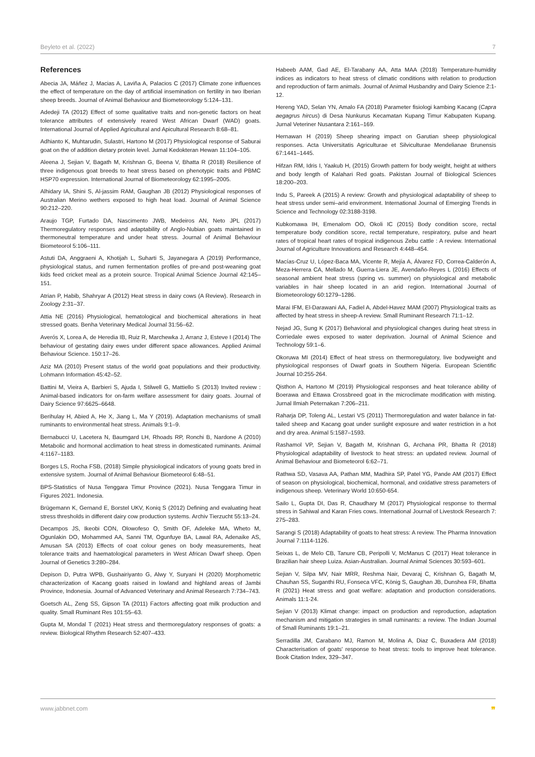Beyleto et al. (2022) 7
References
Abecia JA, Máñez J, Macias A, Laviña A, Palacios C (2017) Climate zone influences the effect of temperature on the day of artificial insemination on fertility in two Iberian sheep breeds. Journal of Animal Behaviour and Biometeorology 5:124–131.
Adedeji TA (2012) Effect of some qualitative traits and non-genetic factors on heat tolerance attributes of extensively reared West African Dwarf (WAD) goats. International Journal of Applied Agricultural and Apicultural Research 8:68–81.
Adhianto K, Muhtarudin, Sulastri, Hartono M (2017) Physiological response of Saburai goat on the of addition dietary protein level. Jurnal Kedokteran Hewan 11:104–105.
Aleena J, Sejian V, Bagath M, Krishnan G, Beena V, Bhatta R (2018) Resilience of three indigenous goat breeds to heat stress based on phenotypic traits and PBMC HSP70 expression. International Journal of Biometeorology 62:1995–2005.
Alhidary IA, Shini S, Al-jassim RAM, Gaughan JB (2012) Physiological responses of Australian Merino wethers exposed to high heat load. Journal of Animal Science 90:212–220.
Araujo TGP, Furtado DA, Nascimento JWB, Medeiros AN, Neto JPL (2017) Thermoregulatory responses and adaptability of Anglo-Nubian goats maintained in thermoneutral temperature and under heat stress. Journal of Animal Behaviour Biometeorol 5:106–111.
Astuti DA, Anggraeni A, Khotijah L, Suharti S, Jayanegara A (2019) Performance, physiological status, and rumen fermentation profiles of pre-and post-weaning goat kids feed cricket meal as a protein source. Tropical Animal Science Journal 42:145–151.
Atrian P, Habib, Shahryar A (2012) Heat stress in dairy cows (A Review). Research in Zoology 2:31–37.
Attia NE (2016) Physiological, hematological and biochemical alterations in heat stressed goats. Benha Veterinary Medical Journal 31:56–62.
Averós X, Lorea A, de Heredia IB, Ruiz R, Marchewka J, Arranz J, Esteve I (2014) The behaviour of gestating dairy ewes under different space allowances. Applied Animal Behaviour Science. 150:17–26.
Aziz MA (2010) Present status of the world goat populations and their productivity. Lohmann Information 45:42–52.
Battini M, Vieira A, Barbieri S, Ajuda I, Stilwell G, Mattiello S (2013) Invited review : Animal-based indicators for on-farm welfare assessment for dairy goats. Journal of Dairy Science 97:6625–6648.
Berihulay H, Abied A, He X, Jiang L, Ma Y (2019). Adaptation mechanisms of small ruminants to environmental heat stress. Animals 9:1–9.
Bernabucci U, Lacetera N, Baumgard LH, Rhoads RP, Ronchi B, Nardone A (2010) Metabolic and hormonal acclimation to heat stress in domesticated ruminants. Animal 4:1167–1183.
Borges LS, Rocha FSB, (2018) Simple physiological indicators of young goats bred in extensive system. Journal of Animal Behaviour Biometeorol 6:48–51.
BPS-Statistics of Nusa Tenggara Timur Province (2021). Nusa Tenggara Timur in Figures 2021. Indonesia.
Brügemann K, Gernand E, Borstel UKV, Koniq S (2012) Defining and evaluating heat stress thresholds in different dairy cow production systems. Archiv Tierzucht 55:13–24.
Decampos JS, Ikeobi CON, Olowofeso O, Smith OF, Adeleke MA, Wheto M, Ogunlakin DO, Mohammed AA, Sanni TM, Ogunfuye BA, Lawal RA, Adenaike AS, Amusan SA (2013) Effects of coat colour genes on body measurements, heat tolerance traits and haematological parameters in West African Dwarf sheep. Open Journal of Genetics 3:280–284.
Depison D, Putra WPB, Gushairiyanto G, Alwy Y, Suryani H (2020) Morphometric characterization of Kacang goats raised in lowland and highland areas of Jambi Province, Indonesia. Journal of Advanced Veterinary and Animal Research 7:734–743.
Goetsch AL, Zeng SS, Gipson TA (2011) Factors affecting goat milk production and quality. Small Ruminant Res 101:55–63.
Gupta M, Mondal T (2021) Heat stress and thermoregulatory responses of goats: a review. Biological Rhythm Research 52:407–433.
Habeeb AAM, Gad AE, El-Tarabany AA, Atta MAA (2018) Temperature-humidity indices as indicators to heat stress of climatic conditions with relation to production and reproduction of farm animals. Journal of Animal Husbandry and Dairy Science 2:1-12.
Hereng YAD, Selan YN, Amalo FA (2018) Parameter fisiologi kambing Kacang (Capra aegagrus hircus) di Desa Nunkurus Kecamatan Kupang Timur Kabupaten Kupang. Jurnal Veteriner Nusantara 2:161–169.
Hernawan H (2019) Sheep shearing impact on Garutian sheep physiological responses. Acta Universitatis Agriculturae et Silviculturae Mendelianae Brunensis 67:1441–1445.
Hifzan RM, Idris I, Yaakub H, (2015) Growth pattern for body weight, height at withers and body length of Kalahari Red goats. Pakistan Journal of Biological Sciences 18:200–203.
Indu S, Pareek A (2015) A review: Growth and physiological adaptability of sheep to heat stress under semi–arid environment. International Journal of Emerging Trends in Science and Technology 02:3188-3198.
Kubkomawa IH, Emenalom OO, Okoli IC (2015) Body condition score, rectal temperature body condition score, rectal temperature, respiratory, pulse and heart rates of tropical heart rates of tropical indigenous Zebu cattle : A review. International Journal of Agriculture Innovations and Research 4:448–454.
Macías-Cruz U, López-Baca MA, Vicente R, Mejía A, Álvarez FD, Correa-Calderón A, Meza-Herrera CA, Mellado M, Guerra-Liera JE, Avendaño-Reyes L (2016) Effects of seasonal ambient heat stress (spring vs. summer) on physiological and metabolic variables in hair sheep located in an arid region. International Journal of Biometeorology 60:1279–1286.
Marai IFM, El-Darawani AA, Fadiel A, Abdel-Havez MAM (2007) Physiological traits as affected by heat stress in sheep-A review. Small Ruminant Research 71:1–12.
Nejad JG, Sung K (2017) Behavioral and physiological changes during heat stress in Corriedale ewes exposed to water deprivation. Journal of Animal Science and Technology 59:1–6.
Okoruwa MI (2014) Effect of heat stress on thermoregulatory, live bodyweight and physiological responses of Dwarf goats in Southern Nigeria. European Scientific Journal 10:255-264.
Qisthon A, Hartono M (2019) Physiological responses and heat tolerance ability of Boerawa and Ettawa Crossbreed goat in the microclimate modification with misting. Jurnal Ilmiah Peternakan 7:206–211.
Raharja DP, Toleng AL, Lestari VS (2011) Thermoregulation and water balance in fat-tailed sheep and Kacang goat under sunlight exposure and water restriction in a hot and dry area. Animal 5:1587–1593.
Rashamol VP, Sejian V, Bagath M, Krishnan G, Archana PR, Bhatta R (2018) Physiological adaptability of livestock to heat stress: an updated review. Journal of Animal Behaviour and Biometeorol 6:62–71.
Rathwa SD, Vasava AA, Pathan MM, Madhira SP, Patel YG, Pande AM (2017) Effect of season on physiological, biochemical, hormonal, and oxidative stress parameters of indigenous sheep. Veterinary World 10:650-654.
Sailo L, Gupta DI, Das R, Chaudhary M (2017) Physiological response to thermal stress in Sahiwal and Karan Fries cows. International Journal of Livestock Research 7: 275–283.
Sarangi S (2018) Adaptability of goats to heat stress: A review. The Pharma Innovation Journal 7:1114-1126.
Seixas L, de Melo CB, Tanure CB, Peripolli V, McManus C (2017) Heat tolerance in Brazilian hair sheep Luiza. Asian-Australian. Journal Animal Sciences 30:593–601.
Sejian V, Silpa MV, Nair MRR, Reshma Nair, Devaraj C, Krishnan G, Bagath M, Chauhan SS, Suganthi RU, Fonseca VFC, König S, Gaughan JB, Dunshea FR, Bhatta R (2021) Heat stress and goat welfare: adaptation and production considerations. Animals 11:1-24.
Sejian V (2013) Klimat change: impact on production and reproduction, adaptation mechanism and mitigation strategies in small ruminants: a review. The Indian Journal of Small Ruminants 19:1–21.
Serradilla JM, Carabano MJ, Ramon M, Molina A, Diaz C, Buxadera AM (2018) Characterisation of goats' response to heat stress: tools to improve heat tolerance. Book Citation Index, 329–347.
www.jabbnet.com ❞